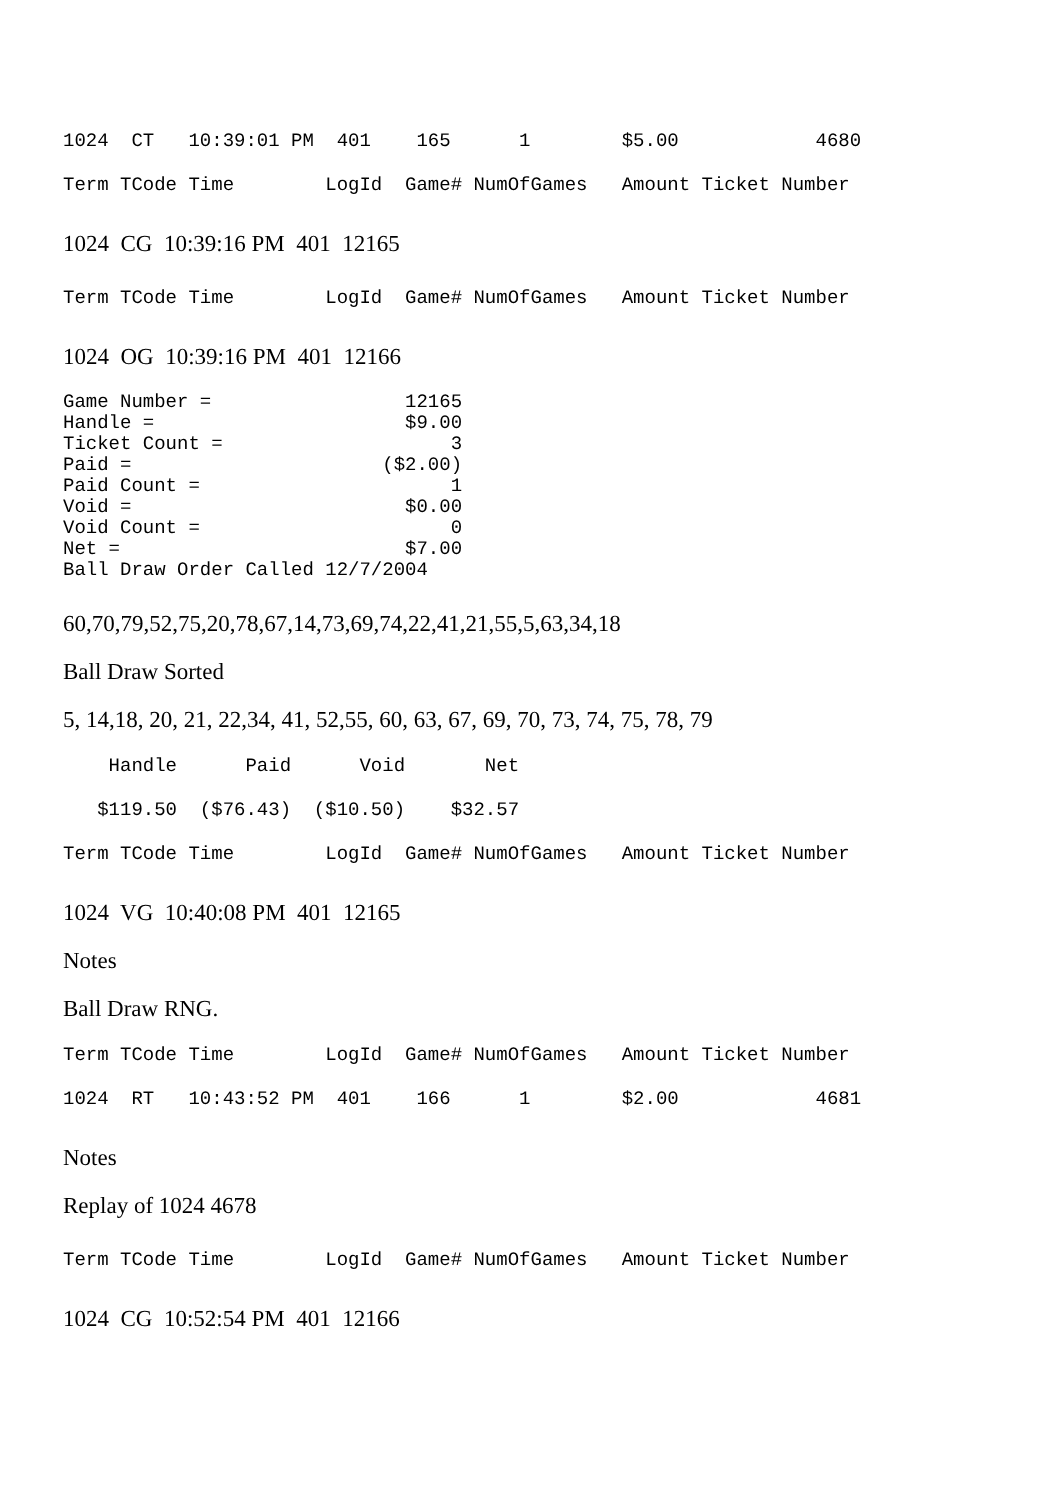1024 CT 10:39:01 PM 401 165 1 $5.00 4680
Term TCode Time LogId Game# NumOfGames Amount Ticket Number
1024 CG 10:39:16 PM 401 12165
Term TCode Time LogId Game# NumOfGames Amount Ticket Number
1024 OG 10:39:16 PM 401 12166
Game Number = 12165 Handle = $9.00 Ticket Count = 3 Paid = ($2.00) Paid Count = 1 Void = $0.00 Void Count = 0 Net = $7.00 Ball Draw Order Called 12/7/2004
60,70,79,52,75,20,78,67,14,73,69,74,22,41,21,55,5,63,34,18
Ball Draw Sorted
5, 14,18, 20, 21, 22,34, 41, 52,55, 60, 63, 67, 69, 70, 73, 74, 75, 78, 79
Handle Paid Void Net
$119.50 ($76.43) ($10.50) $32.57
Term TCode Time LogId Game# NumOfGames Amount Ticket Number
1024 VG 10:40:08 PM 401 12165
Notes
Ball Draw RNG.
Term TCode Time LogId Game# NumOfGames Amount Ticket Number
1024 RT 10:43:52 PM 401 166 1 $2.00 4681
Notes
Replay of 1024 4678
Term TCode Time LogId Game# NumOfGames Amount Ticket Number
1024 CG 10:52:54 PM 401 12166